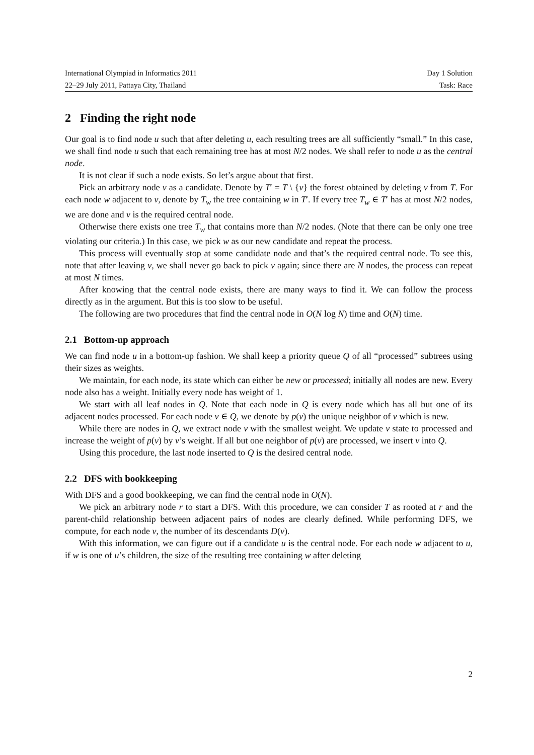International Olympiad in Informatics 2011 Day 1 Solution
22–29 July 2011, Pattaya City, Thailand Task: Race
2 Finding the right node
Our goal is to find node u such that after deleting u, each resulting trees are all sufficiently “small.” In this case, we shall find node u such that each remaining tree has at most N/2 nodes. We shall refer to node u as the central node.
It is not clear if such a node exists. So let’s argue about that first.
Pick an arbitrary node v as a candidate. Denote by T′ = T \ {v} the forest obtained by deleting v from T. For each node w adjacent to v, denote by T<sub>w</sub> the tree containing w in T′. If every tree T<sub>w</sub> ∈ T′ has at most N/2 nodes, we are done and v is the required central node.
Otherwise there exists one tree T<sub>w</sub> that contains more than N/2 nodes. (Note that there can be only one tree violating our criteria.) In this case, we pick w as our new candidate and repeat the process.
This process will eventually stop at some candidate node and that’s the required central node. To see this, note that after leaving v, we shall never go back to pick v again; since there are N nodes, the process can repeat at most N times.
After knowing that the central node exists, there are many ways to find it. We can follow the process directly as in the argument. But this is too slow to be useful.
The following are two procedures that find the central node in O(N log N) time and O(N) time.
2.1 Bottom-up approach
We can find node u in a bottom-up fashion. We shall keep a priority queue Q of all “processed” subtrees using their sizes as weights.
We maintain, for each node, its state which can either be new or processed; initially all nodes are new. Every node also has a weight. Initially every node has weight of 1.
We start with all leaf nodes in Q. Note that each node in Q is every node which has all but one of its adjacent nodes processed. For each node v ∈ Q, we denote by p(v) the unique neighbor of v which is new.
While there are nodes in Q, we extract node v with the smallest weight. We update v state to processed and increase the weight of p(v) by v’s weight. If all but one neighbor of p(v) are processed, we insert v into Q.
Using this procedure, the last node inserted to Q is the desired central node.
2.2 DFS with bookkeeping
With DFS and a good bookkeeping, we can find the central node in O(N).
We pick an arbitrary node r to start a DFS. With this procedure, we can consider T as rooted at r and the parent-child relationship between adjacent pairs of nodes are clearly defined. While performing DFS, we compute, for each node v, the number of its descendants D(v).
With this information, we can figure out if a candidate u is the central node. For each node w adjacent to u, if w is one of u’s children, the size of the resulting tree containing w after deleting
2